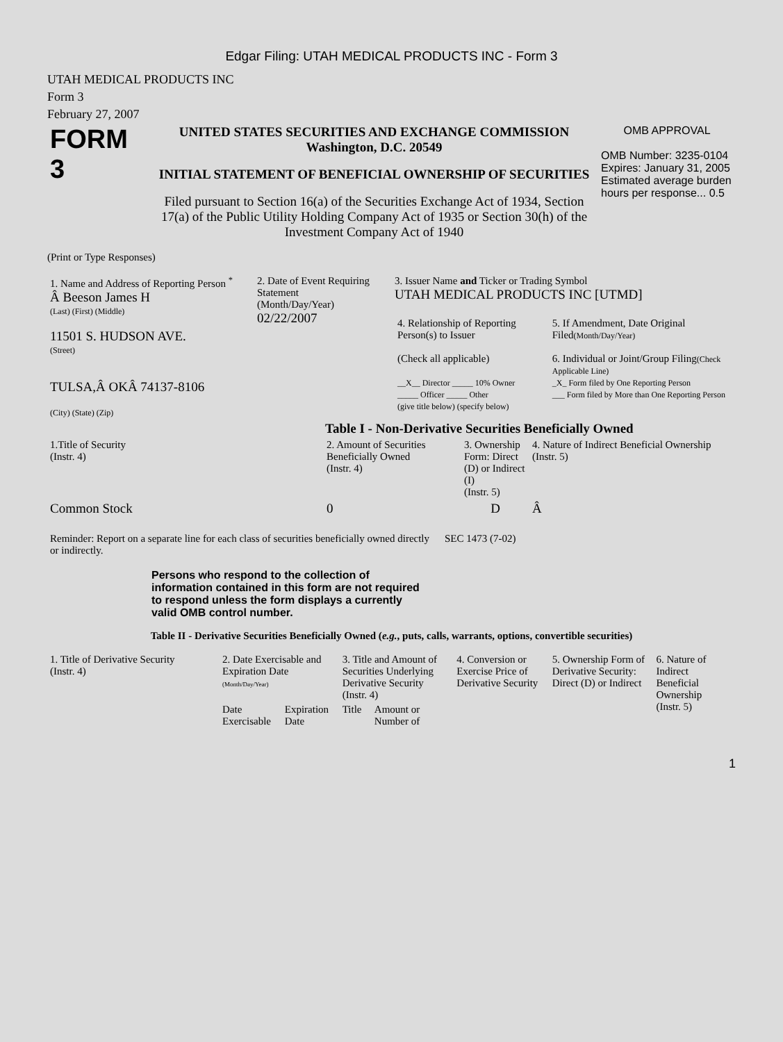Edgar Filing: UTAH MEDICAL PRODUCTS INC - Form 3
UTAH MEDICAL PRODUCTS INC
Form 3
February 27, 2007
| FORM 3 | UNITED STATES SECURITIES AND EXCHANGE COMMISSION Washington, D.C. 20549 INITIAL STATEMENT OF BENEFICIAL OWNERSHIP OF SECURITIES Filed pursuant to Section 16(a) of the Securities Exchange Act of 1934, Section 17(a) of the Public Utility Holding Company Act of 1935 or Section 30(h) of the Investment Company Act of 1940 | OMB APPROVAL OMB Number: 3235-0104 Expires: January 31, 2005 Estimated average burden hours per response... 0.5 |
(Print or Type Responses)
| 1. Name and Address of Reporting Person <sup>*</sup> Â Beeson James H (Last) (First) (Middle) 11501 S. HUDSON AVE. (Street) TULSA,Â OKÂ 74137-8106 (City) (State) (Zip) | 2. Date of Event Requiring Statement (Month/Day/Year) 02/22/2007 | 3. Issuer Name and Ticker or Trading Symbol UTAH MEDICAL PRODUCTS INC [UTMD] / 4. Relationship of Reporting Person(s) to Issuer (Check all applicable) __X__ Director _____ 10% Owner _____ Officer _____ Other (give title below) (specify below) / 5. If Amendment, Date Original Filed (Month/Day/Year) 6. Individual or Joint/Group Filing (Check Applicable Line) _X_ Form filed by One Reporting Person ___ Form filed by More than One Reporting Person / |
| Table I - Non-Derivative Securities Beneficially Owned | | | |
| 1.Title of Security (Instr. 4) | 2. Amount of Securities Beneficially Owned (Instr. 4) | 3. Ownership Form: Direct (D) or Indirect (I) (Instr. 5) | 4. Nature of Indirect Beneficial Ownership (Instr. 5) |
| Common Stock | 0 | D | Â |
| Reminder: Report on a separate line for each class of securities beneficially owned directly or indirectly. | SEC 1473 (7-02) |
Persons who respond to the collection of information contained in this form are not required to respond unless the form displays a currently valid OMB control number.
Table II - Derivative Securities Beneficially Owned (e.g., puts, calls, warrants, options, convertible securities)
| 1. Title of Derivative Security (Instr. 4) | 2. Date Exercisable and Expiration Date (Month/Day/Year) | | 3. Title and Amount of Securities Underlying Derivative Security (Instr. 4) | | 4. Conversion or Exercise Price of Derivative Security | 5. Ownership Form of Derivative Security: Direct (D) or Indirect | 6. Nature of Indirect Beneficial Ownership (Instr. 5) |
| --- | --- | --- | --- | --- | --- | --- | --- |
| | Date Exercisable | Expiration Date | Title | Amount or Number of | | | |
1